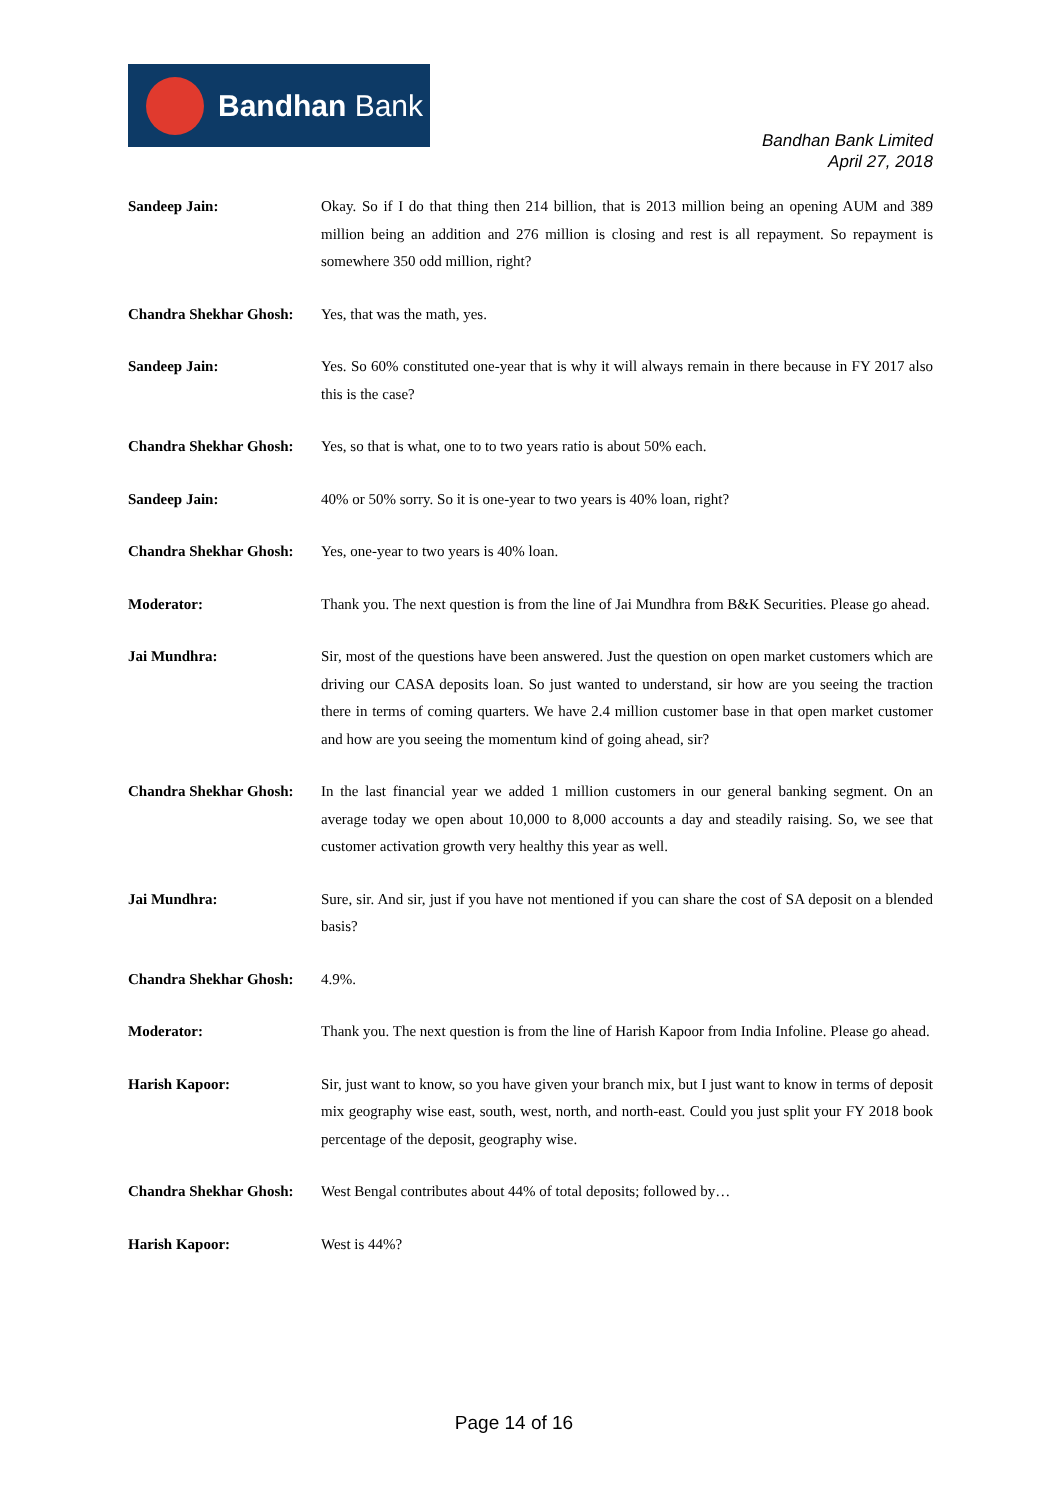Bandhan Bank
Bandhan Bank Limited
April 27, 2018
Sandeep Jain: Okay. So if I do that thing then 214 billion, that is 2013 million being an opening AUM and 389 million being an addition and 276 million is closing and rest is all repayment. So repayment is somewhere 350 odd million, right?
Chandra Shekhar Ghosh:
Yes, that was the math, yes.
Sandeep Jain: Yes. So 60% constituted one-year that is why it will always remain in there because in FY 2017 also this is the case?
Chandra Shekhar Ghosh:
Yes, so that is what, one to to two years ratio is about 50% each.
Sandeep Jain: 40% or 50% sorry. So it is one-year to two years is 40% loan, right?
Chandra Shekhar Ghosh:
Yes, one-year to two years is 40% loan.
Moderator: Thank you. The next question is from the line of Jai Mundhra from B&K Securities. Please go ahead.
Jai Mundhra: Sir, most of the questions have been answered. Just the question on open market customers which are driving our CASA deposits loan. So just wanted to understand, sir how are you seeing the traction there in terms of coming quarters. We have 2.4 million customer base in that open market customer and how are you seeing the momentum kind of going ahead, sir?
Chandra Shekhar Ghosh:
In the last financial year we added 1 million customers in our general banking segment. On an average today we open about 10,000 to 8,000 accounts a day and steadily raising. So, we see that customer activation growth very healthy this year as well.
Jai Mundhra: Sure, sir. And sir, just if you have not mentioned if you can share the cost of SA deposit on a blended basis?
Chandra Shekhar Ghosh:
4.9%.
Moderator: Thank you. The next question is from the line of Harish Kapoor from India Infoline. Please go ahead.
Harish Kapoor: Sir, just want to know, so you have given your branch mix, but I just want to know in terms of deposit mix geography wise east, south, west, north, and north-east. Could you just split your FY 2018 book percentage of the deposit, geography wise.
Chandra Shekhar Ghosh:
West Bengal contributes about 44% of total deposits; followed by…
Harish Kapoor: West is 44%?
Page 14 of 16